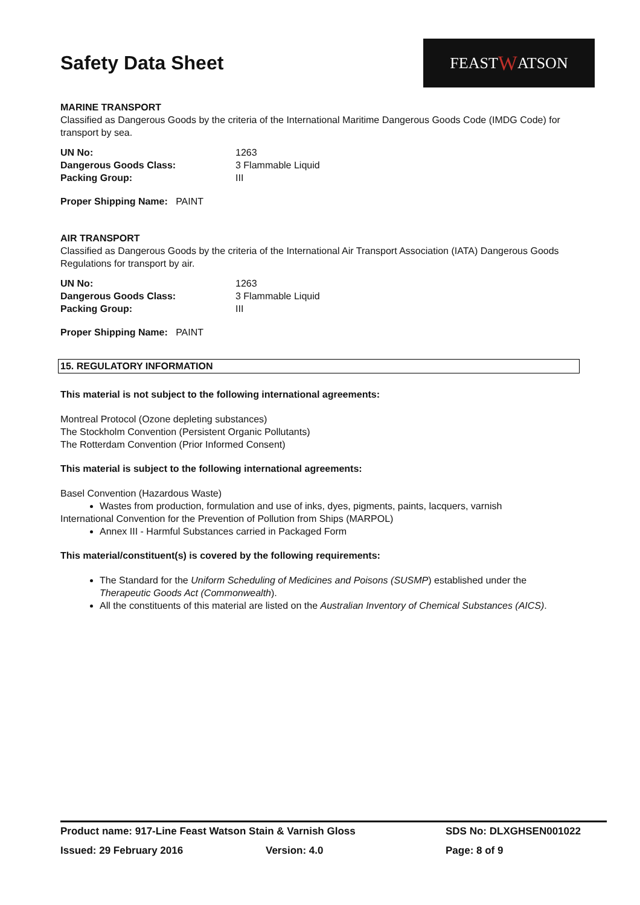Safety Data Sheet
FEAST W ATSON
MARINE TRANSPORT
Classified as Dangerous Goods by the criteria of the International Maritime Dangerous Goods Code (IMDG Code) for transport by sea.
UN No: 1263 Dangerous Goods Class: 3 Flammable Liquid Packing Group: III
Proper Shipping Name: PAINT
AIR TRANSPORT
Classified as Dangerous Goods by the criteria of the International Air Transport Association (IATA) Dangerous Goods Regulations for transport by air.
UN No: 1263 Dangerous Goods Class: 3 Flammable Liquid Packing Group: III
Proper Shipping Name: PAINT
15. REGULATORY INFORMATION
This material is not subject to the following international agreements:
Montreal Protocol (Ozone depleting substances)
The Stockholm Convention (Persistent Organic Pollutants)
The Rotterdam Convention (Prior Informed Consent)
This material is subject to the following international agreements:
Basel Convention (Hazardous Waste)
Wastes from production, formulation and use of inks, dyes, pigments, paints, lacquers, varnish
International Convention for the Prevention of Pollution from Ships (MARPOL)
Annex III - Harmful Substances carried in Packaged Form
This material/constituent(s) is covered by the following requirements:
The Standard for the Uniform Scheduling of Medicines and Poisons (SUSMP) established under the Therapeutic Goods Act (Commonwealth).
All the constituents of this material are listed on the Australian Inventory of Chemical Substances (AICS).
Product name: 917-Line Feast Watson Stain & Varnish Gloss SDS No: DLXGHSEN001022
Issued: 29 February 2016 Version: 4.0 Page: 8 of 9